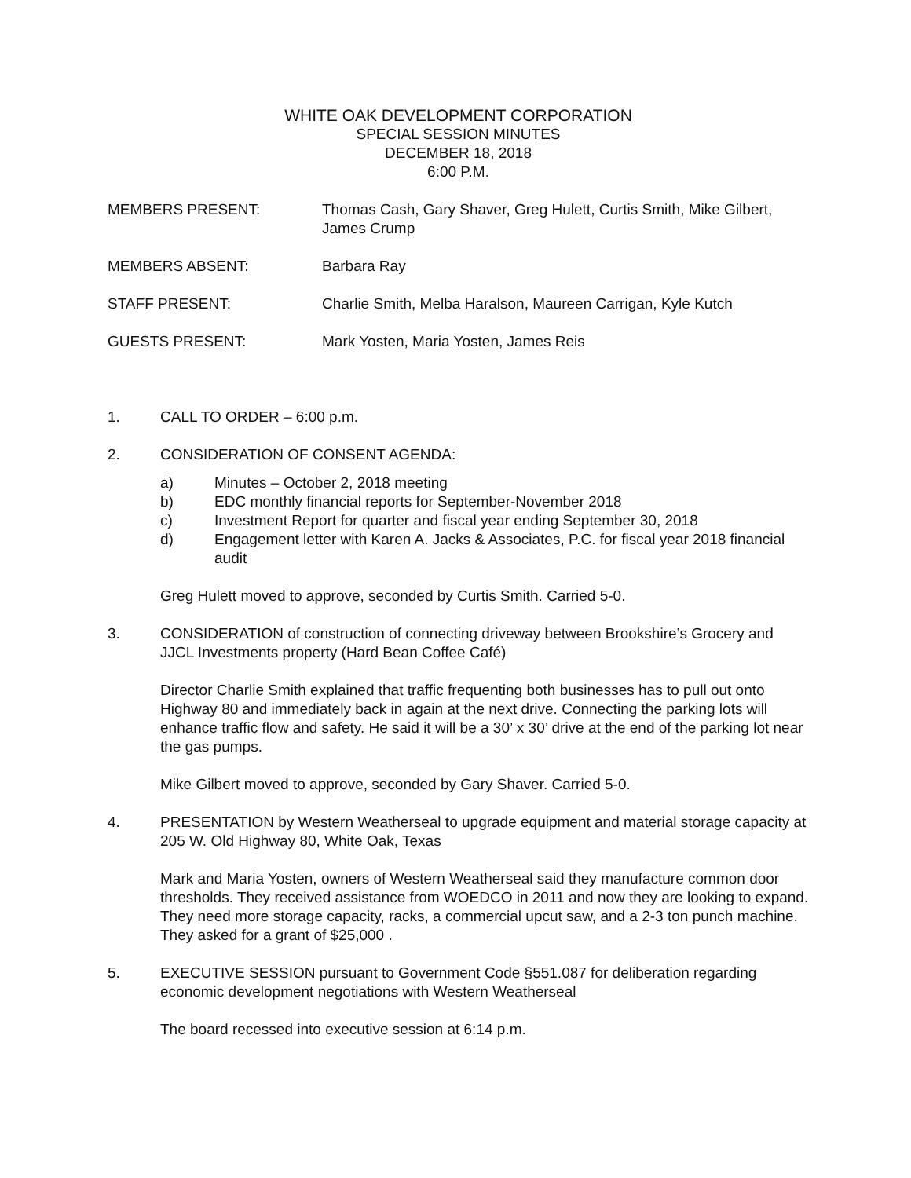WHITE OAK DEVELOPMENT CORPORATION
SPECIAL SESSION MINUTES
DECEMBER 18, 2018
6:00 P.M.
MEMBERS PRESENT: Thomas Cash, Gary Shaver, Greg Hulett, Curtis Smith, Mike Gilbert, James Crump
MEMBERS ABSENT: Barbara Ray
STAFF PRESENT: Charlie Smith, Melba Haralson, Maureen Carrigan, Kyle Kutch
GUESTS PRESENT: Mark Yosten, Maria Yosten, James Reis
1. CALL TO ORDER – 6:00 p.m.
2. CONSIDERATION OF CONSENT AGENDA:
a) Minutes – October 2, 2018 meeting
b) EDC monthly financial reports for September-November 2018
c) Investment Report for quarter and fiscal year ending September 30, 2018
d) Engagement letter with Karen A. Jacks & Associates, P.C. for fiscal year 2018 financial audit
Greg Hulett moved to approve, seconded by Curtis Smith. Carried 5-0.
3. CONSIDERATION of construction of connecting driveway between Brookshire’s Grocery and JJCL Investments property (Hard Bean Coffee Café)
Director Charlie Smith explained that traffic frequenting both businesses has to pull out onto Highway 80 and immediately back in again at the next drive. Connecting the parking lots will enhance traffic flow and safety. He said it will be a 30’ x 30’ drive at the end of the parking lot near the gas pumps.
Mike Gilbert moved to approve, seconded by Gary Shaver. Carried 5-0.
4. PRESENTATION by Western Weatherseal to upgrade equipment and material storage capacity at 205 W. Old Highway 80, White Oak, Texas
Mark and Maria Yosten, owners of Western Weatherseal said they manufacture common door thresholds. They received assistance from WOEDCO in 2011 and now they are looking to expand. They need more storage capacity, racks, a commercial upcut saw, and a 2-3 ton punch machine. They asked for a grant of $25,000 .
5. EXECUTIVE SESSION pursuant to Government Code §551.087 for deliberation regarding economic development negotiations with Western Weatherseal
The board recessed into executive session at 6:14 p.m.